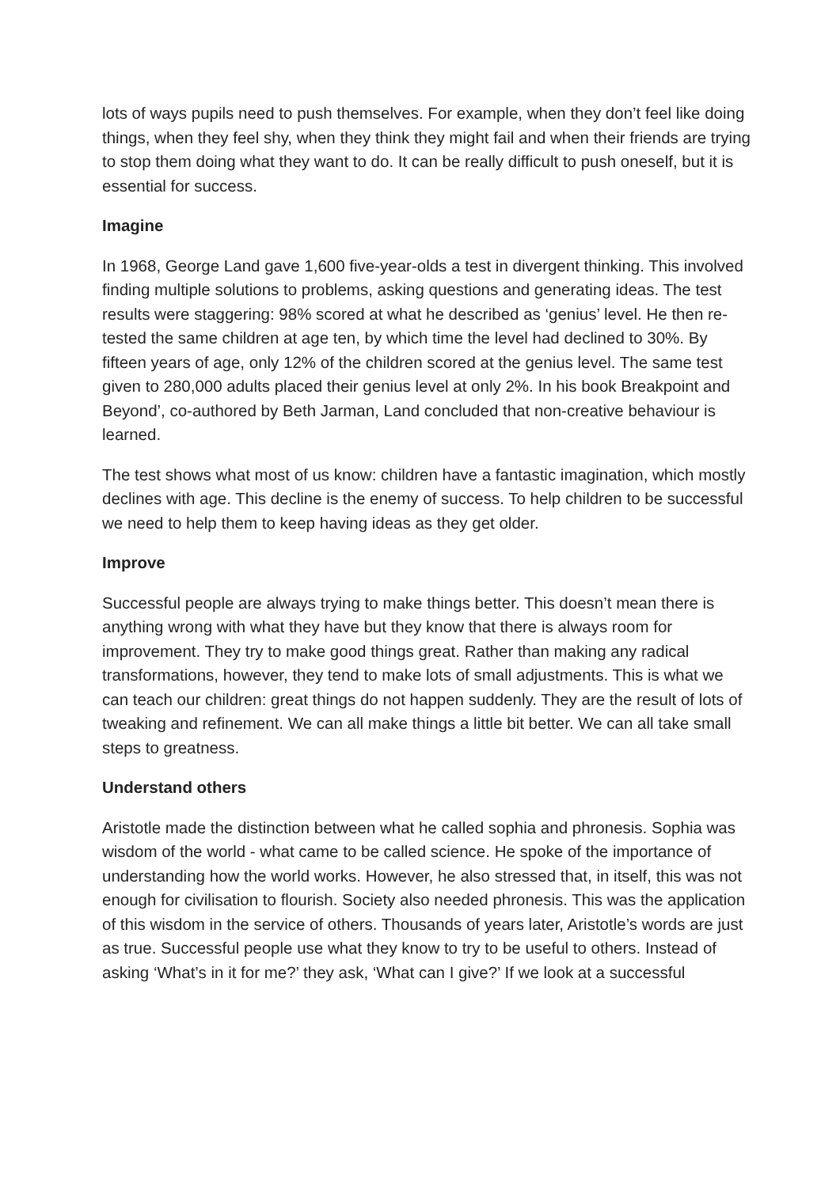lots of ways pupils need to push themselves. For example, when they don’t feel like doing things, when they feel shy, when they think they might fail and when their friends are trying to stop them doing what they want to do. It can be really difficult to push oneself, but it is essential for success.
Imagine
In 1968, George Land gave 1,600 five-year-olds a test in divergent thinking. This involved finding multiple solutions to problems, asking questions and generating ideas. The test results were staggering: 98% scored at what he described as ‘genius’ level. He then re-tested the same children at age ten, by which time the level had declined to 30%. By fifteen years of age, only 12% of the children scored at the genius level. The same test given to 280,000 adults placed their genius level at only 2%. In his book Breakpoint and Beyond’, co-authored by Beth Jarman, Land concluded that non-creative behaviour is learned.
The test shows what most of us know: children have a fantastic imagination, which mostly declines with age. This decline is the enemy of success. To help children to be successful we need to help them to keep having ideas as they get older.
Improve
Successful people are always trying to make things better. This doesn’t mean there is anything wrong with what they have but they know that there is always room for improvement. They try to make good things great. Rather than making any radical transformations, however, they tend to make lots of small adjustments. This is what we can teach our children: great things do not happen suddenly. They are the result of lots of tweaking and refinement. We can all make things a little bit better. We can all take small steps to greatness.
Understand others
Aristotle made the distinction between what he called sophia and phronesis. Sophia was wisdom of the world - what came to be called science. He spoke of the importance of understanding how the world works. However, he also stressed that, in itself, this was not enough for civilisation to flourish. Society also needed phronesis. This was the application of this wisdom in the service of others. Thousands of years later, Aristotle’s words are just as true. Successful people use what they know to try to be useful to others. Instead of asking ‘What’s in it for me?’ they ask, ‘What can I give?’ If we look at a successful